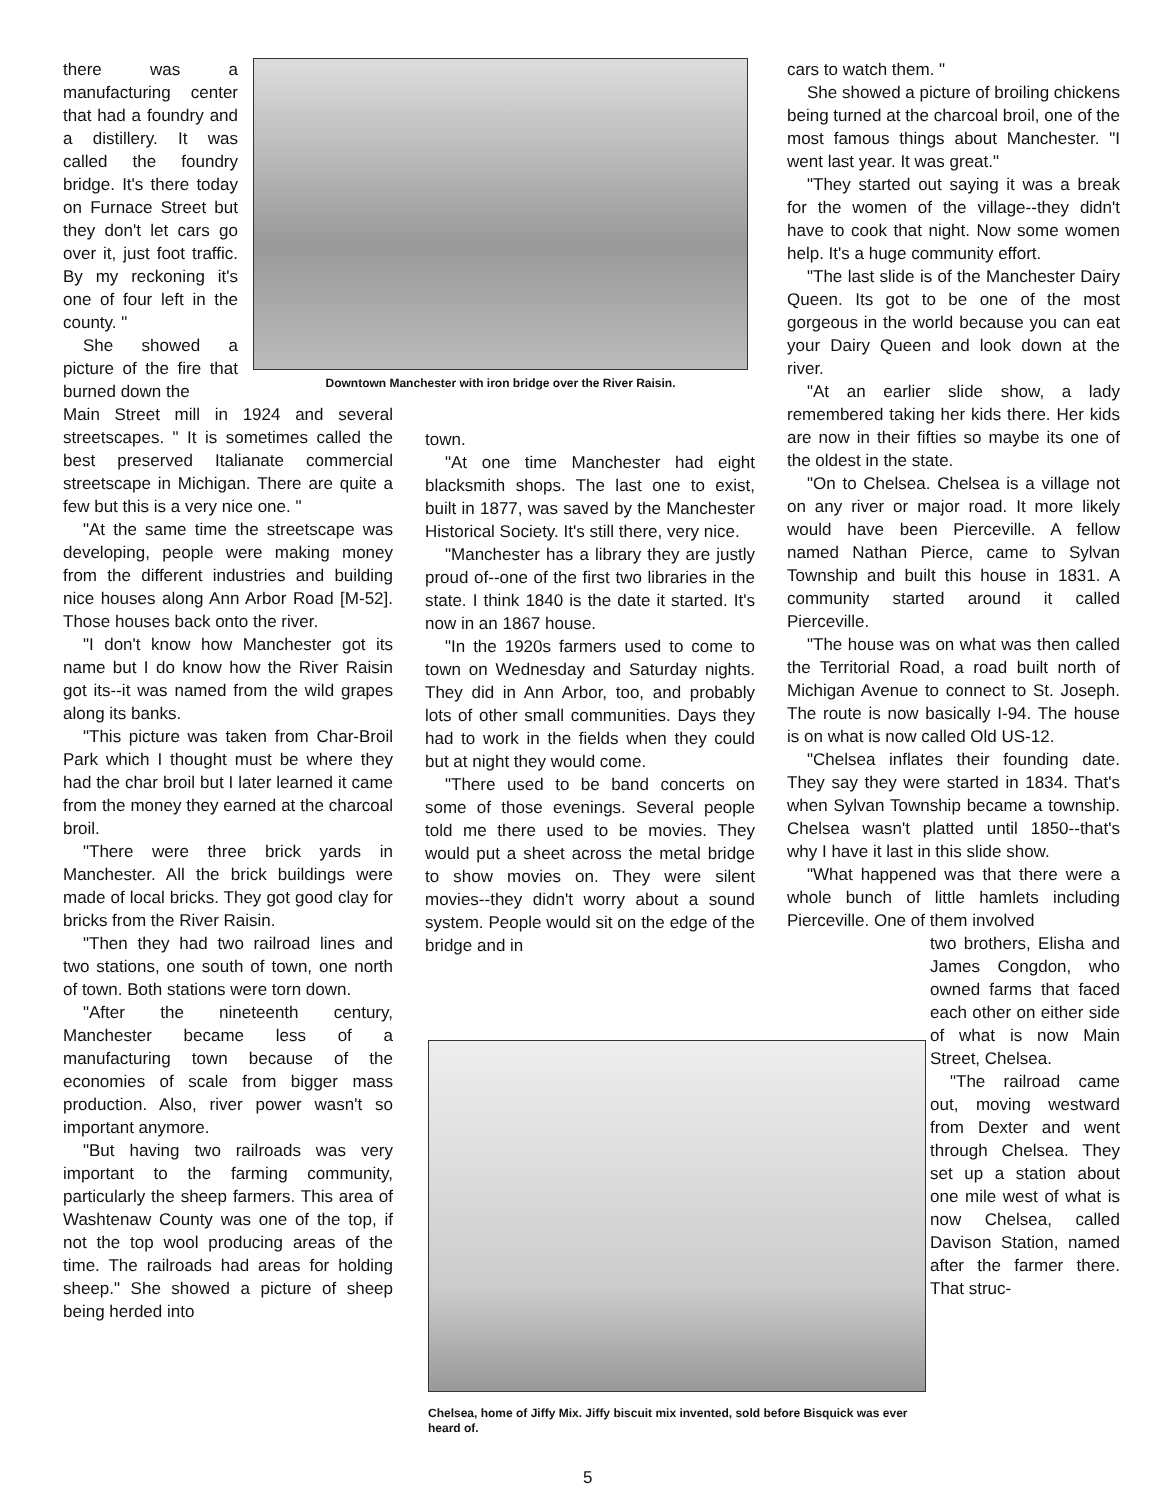there was a manufacturing center that had a foundry and a distillery. It was called the foundry bridge. It's there today on Furnace Street but they don't let cars go over it, just foot traffic. By my reckoning it's one of four left in the county. "
She showed a picture of the fire that burned down the
Main Street mill in 1924 and several streetscapes. " It is sometimes called the best preserved Italianate commercial streetscape in Michigan. There are quite a few but this is a very nice one. "
"At the same time the streetscape was developing, people were making money from the different industries and building nice houses along Ann Arbor Road [M-52]. Those houses back onto the river.
"I don't know how Manchester got its name but I do know how the River Raisin got its--it was named from the wild grapes along its banks.
"This picture was taken from Char-Broil Park which I thought must be where they had the char broil but I later learned it came from the money they earned at the charcoal broil.
"There were three brick yards in Manchester. All the brick buildings were made of local bricks. They got good clay for bricks from the River Raisin.
"Then they had two railroad lines and two stations, one south of town, one north of town. Both stations were torn down.
"After the nineteenth century, Manchester became less of a manufacturing town because of the economies of scale from bigger mass production. Also, river power wasn't so important anymore.
"But having two railroads was very important to the farming community, particularly the sheep farmers. This area of Washtenaw County was one of the top, if not the top wool producing areas of the time. The railroads had areas for holding sheep." She showed a picture of sheep being herded into
Downtown Manchester with iron bridge over the River Raisin.
town.
"At one time Manchester had eight blacksmith shops. The last one to exist, built in 1877, was saved by the Manchester Historical Society. It's still there, very nice.
"Manchester has a library they are justly proud of--one of the first two libraries in the state. I think 1840 is the date it started. It's now in an 1867 house.
"In the 1920s farmers used to come to town on Wednesday and Saturday nights. They did in Ann Arbor, too, and probably lots of other small communities. Days they had to work in the fields when they could but at night they would come.
"There used to be band concerts on some of those evenings. Several people told me there used to be movies. They would put a sheet across the metal bridge to show movies on. They were silent movies--they didn't worry about a sound system. People would sit on the edge of the bridge and in
Chelsea, home of Jiffy Mix. Jiffy biscuit mix invented, sold before Bisquick was ever heard of.
cars to watch them. "
She showed a picture of broiling chickens being turned at the charcoal broil, one of the most famous things about Manchester. "I went last year. It was great."
"They started out saying it was a break for the women of the village--they didn't have to cook that night. Now some women help. It's a huge community effort.
"The last slide is of the Manchester Dairy Queen. Its got to be one of the most gorgeous in the world because you can eat your Dairy Queen and look down at the river.
"At an earlier slide show, a lady remembered taking her kids there. Her kids are now in their fifties so maybe its one of the oldest in the state.
"On to Chelsea. Chelsea is a village not on any river or major road. It more likely would have been Pierceville. A fellow named Nathan Pierce, came to Sylvan Township and built this house in 1831. A community started around it called Pierceville.
"The house was on what was then called the Territorial Road, a road built north of Michigan Avenue to connect to St. Joseph. The route is now basically I-94. The house is on what is now called Old US-12.
"Chelsea inflates their founding date. They say they were started in 1834. That's when Sylvan Township became a township. Chelsea wasn't platted until 1850--that's why I have it last in this slide show.
"What happened was that there were a whole bunch of little hamlets including Pierceville. One of them involved
two brothers, Elisha and James Congdon, who owned farms that faced each other on either side of what is now Main Street, Chelsea.
"The railroad came out, moving westward from Dexter and went through Chelsea. They set up a station about one mile west of what is now Chelsea, called Davison Station, named after the farmer there. That struc-
5